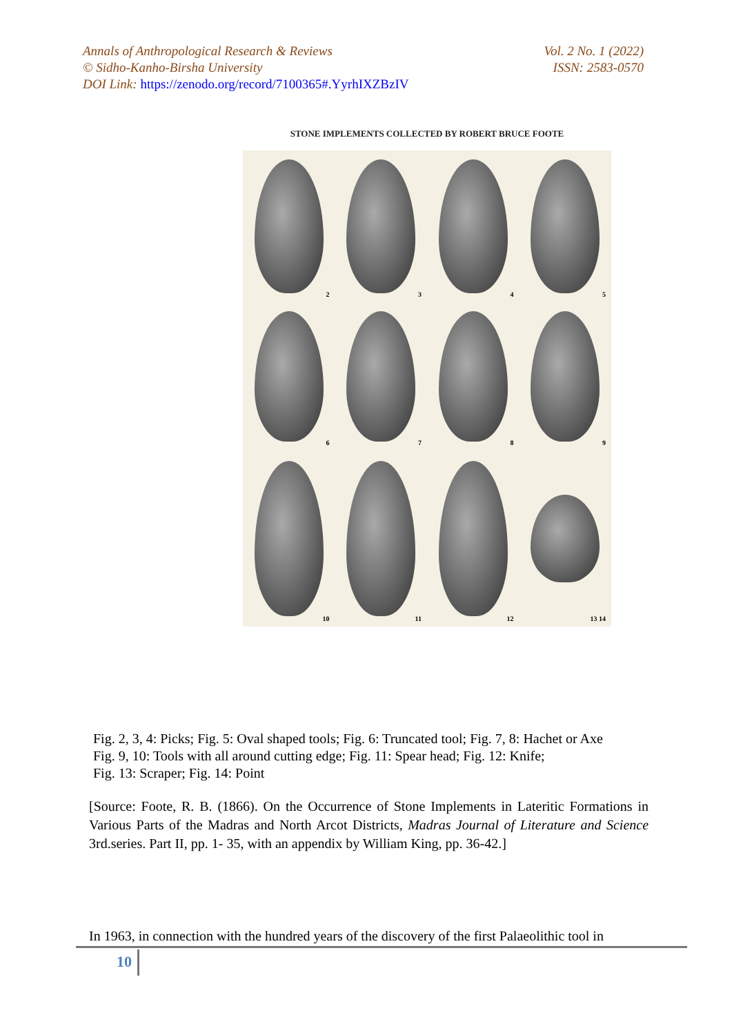Annals of Anthropological Research & Reviews
© Sidho-Kanho-Birsha University
DOI Link: https://zenodo.org/record/7100365#.YyrhIXZBzIV
Vol. 2 No. 1 (2022)
ISSN: 2583-0570
STONE IMPLEMENTS COLLECTED BY ROBERT BRUCE FOOTE
2
3
4
5
6
7
8
9
10
11
12
13 14
Fig. 2, 3, 4: Picks; Fig. 5: Oval shaped tools; Fig. 6: Truncated tool; Fig. 7, 8: Hachet or Axe
Fig. 9, 10: Tools with all around cutting edge; Fig. 11: Spear head; Fig. 12: Knife;
Fig. 13: Scraper; Fig. 14: Point
[Source: Foote, R. B. (1866). On the Occurrence of Stone Implements in Lateritic Formations in Various Parts of the Madras and North Arcot Districts, Madras Journal of Literature and Science 3rd.series. Part II, pp. 1- 35, with an appendix by William King, pp. 36-42.]
In 1963, in connection with the hundred years of the discovery of the first Palaeolithic tool in
10